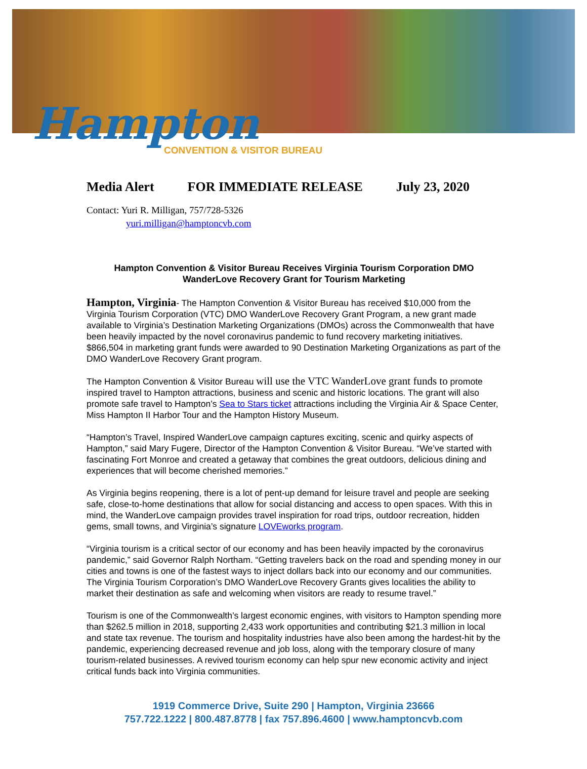Hampton
CONVENTION & VISITOR BUREAU
Media Alert FOR IMMEDIATE RELEASE July 23, 2020
Contact: Yuri R. Milligan, 757/728-5326
yuri.milligan@hamptoncvb.com
Hampton Convention & Visitor Bureau Receives Virginia Tourism Corporation DMO WanderLove Recovery Grant for Tourism Marketing
Hampton, Virginia- The Hampton Convention & Visitor Bureau has received $10,000 from the Virginia Tourism Corporation (VTC) DMO WanderLove Recovery Grant Program, a new grant made available to Virginia’s Destination Marketing Organizations (DMOs) across the Commonwealth that have been heavily impacted by the novel coronavirus pandemic to fund recovery marketing initiatives. $866,504 in marketing grant funds were awarded to 90 Destination Marketing Organizations as part of the DMO WanderLove Recovery Grant program.
The Hampton Convention & Visitor Bureau will use the VTC WanderLove grant funds to promote inspired travel to Hampton attractions, business and scenic and historic locations. The grant will also promote safe travel to Hampton’s Sea to Stars ticket attractions including the Virginia Air & Space Center, Miss Hampton II Harbor Tour and the Hampton History Museum.
“Hampton’s Travel, Inspired WanderLove campaign captures exciting, scenic and quirky aspects of Hampton,” said Mary Fugere, Director of the Hampton Convention & Visitor Bureau. “We’ve started with fascinating Fort Monroe and created a getaway that combines the great outdoors, delicious dining and experiences that will become cherished memories.”
As Virginia begins reopening, there is a lot of pent-up demand for leisure travel and people are seeking safe, close-to-home destinations that allow for social distancing and access to open spaces. With this in mind, the WanderLove campaign provides travel inspiration for road trips, outdoor recreation, hidden gems, small towns, and Virginia’s signature LOVEworks program.
“Virginia tourism is a critical sector of our economy and has been heavily impacted by the coronavirus pandemic,” said Governor Ralph Northam. “Getting travelers back on the road and spending money in our cities and towns is one of the fastest ways to inject dollars back into our economy and our communities. The Virginia Tourism Corporation’s DMO WanderLove Recovery Grants gives localities the ability to market their destination as safe and welcoming when visitors are ready to resume travel.”
Tourism is one of the Commonwealth’s largest economic engines, with visitors to Hampton spending more than $262.5 million in 2018, supporting 2,433 work opportunities and contributing $21.3 million in local and state tax revenue. The tourism and hospitality industries have also been among the hardest-hit by the pandemic, experiencing decreased revenue and job loss, along with the temporary closure of many tourism-related businesses. A revived tourism economy can help spur new economic activity and inject critical funds back into Virginia communities.
1919 Commerce Drive, Suite 290 | Hampton, Virginia 23666
757.722.1222 | 800.487.8778 | fax 757.896.4600 | www.hamptoncvb.com